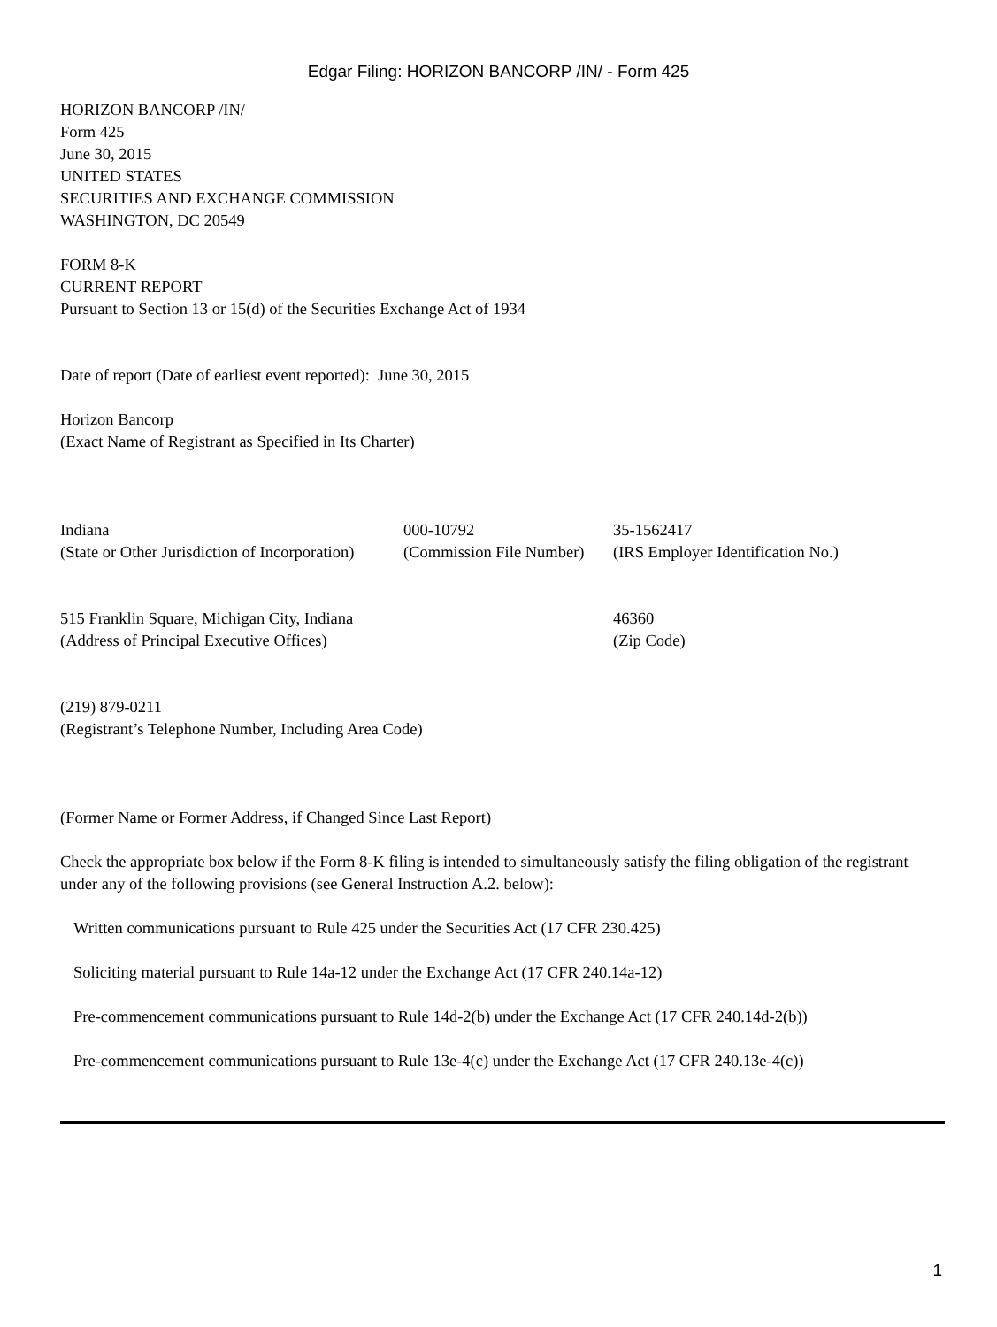Edgar Filing: HORIZON BANCORP /IN/ - Form 425
HORIZON BANCORP /IN/
Form 425
June 30, 2015
UNITED STATES
SECURITIES AND EXCHANGE COMMISSION
WASHINGTON, DC 20549
FORM 8-K
CURRENT REPORT
Pursuant to Section 13 or 15(d) of the Securities Exchange Act of 1934
Date of report (Date of earliest event reported): June 30, 2015
Horizon Bancorp
(Exact Name of Registrant as Specified in Its Charter)
| Indiana | 000-10792 | 35-1562417 |
| (State or Other Jurisdiction of Incorporation) | (Commission File Number) | (IRS Employer Identification No.) |
| 515 Franklin Square, Michigan City, Indiana | 46360 |
| (Address of Principal Executive Offices) | (Zip Code) |
(219) 879-0211
(Registrant’s Telephone Number, Including Area Code)
(Former Name or Former Address, if Changed Since Last Report)
Check the appropriate box below if the Form 8-K filing is intended to simultaneously satisfy the filing obligation of the registrant under any of the following provisions (see General Instruction A.2. below):
Written communications pursuant to Rule 425 under the Securities Act (17 CFR 230.425)
Soliciting material pursuant to Rule 14a-12 under the Exchange Act (17 CFR 240.14a-12)
Pre-commencement communications pursuant to Rule 14d-2(b) under the Exchange Act (17 CFR 240.14d-2(b))
Pre-commencement communications pursuant to Rule 13e-4(c) under the Exchange Act (17 CFR 240.13e-4(c))
1